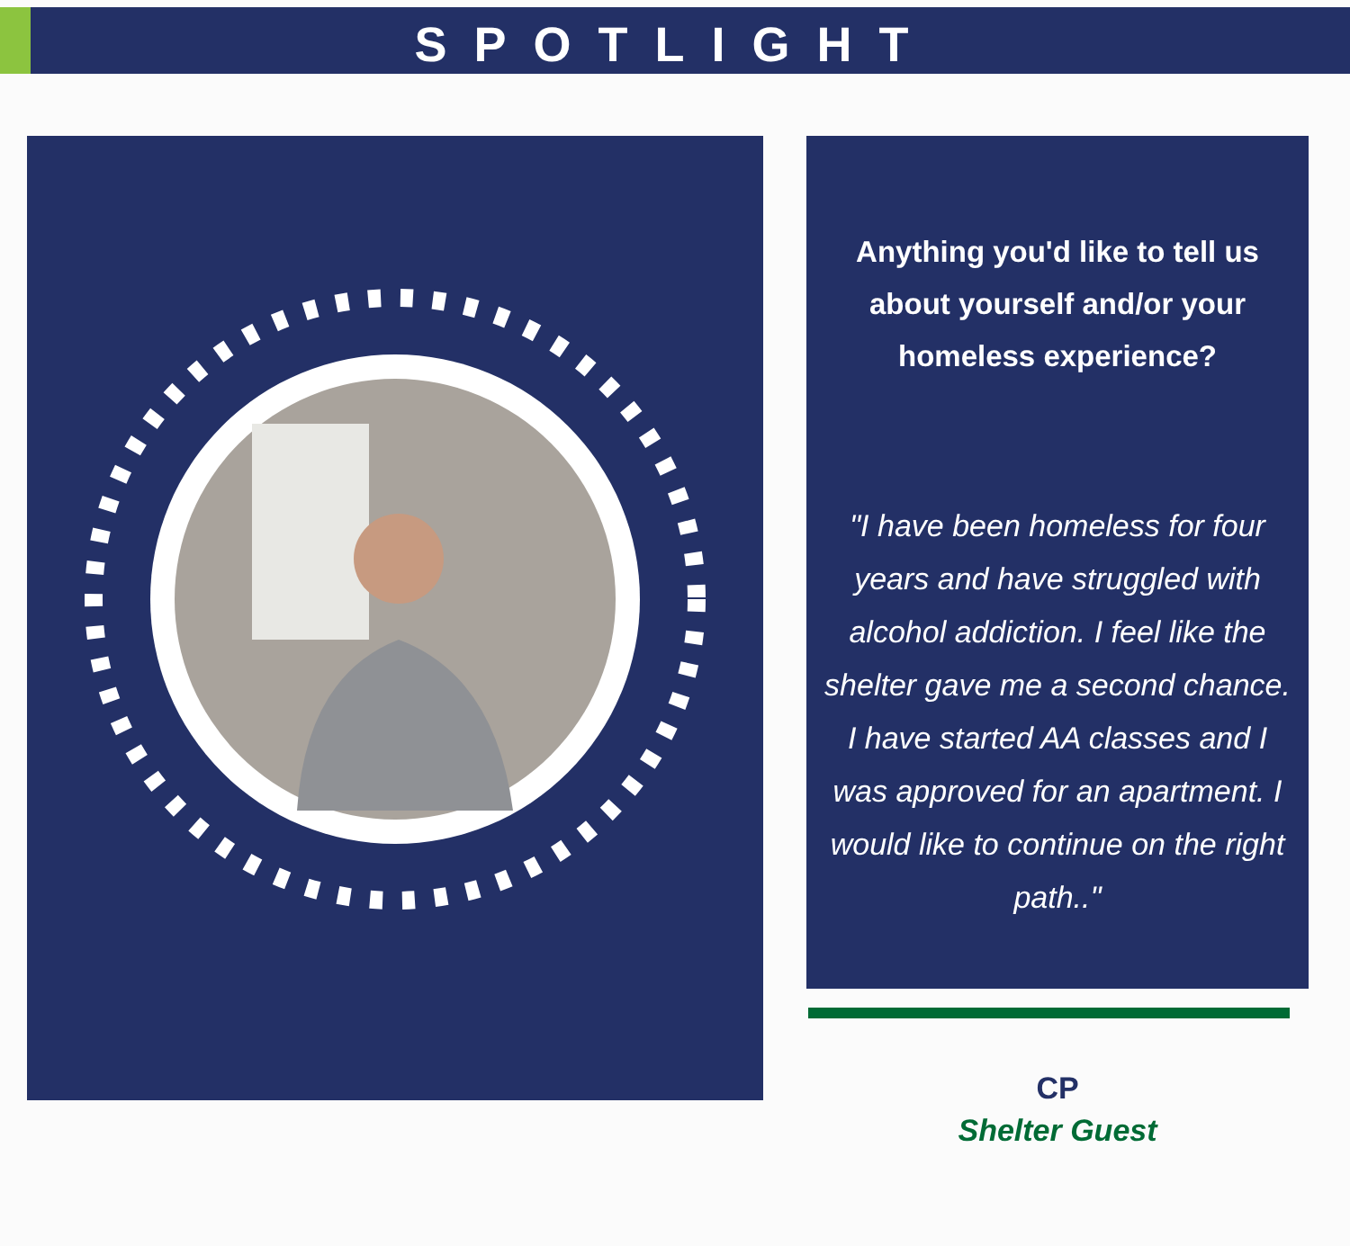SPOTLIGHT
Anything you'd like to tell us about yourself and/or your homeless experience?
"I have been homeless for four years and have struggled with alcohol addiction. I feel like the shelter gave me a second chance. I have started AA classes and I was approved for an apartment. I would like to continue on the right path.."
CP
Shelter Guest